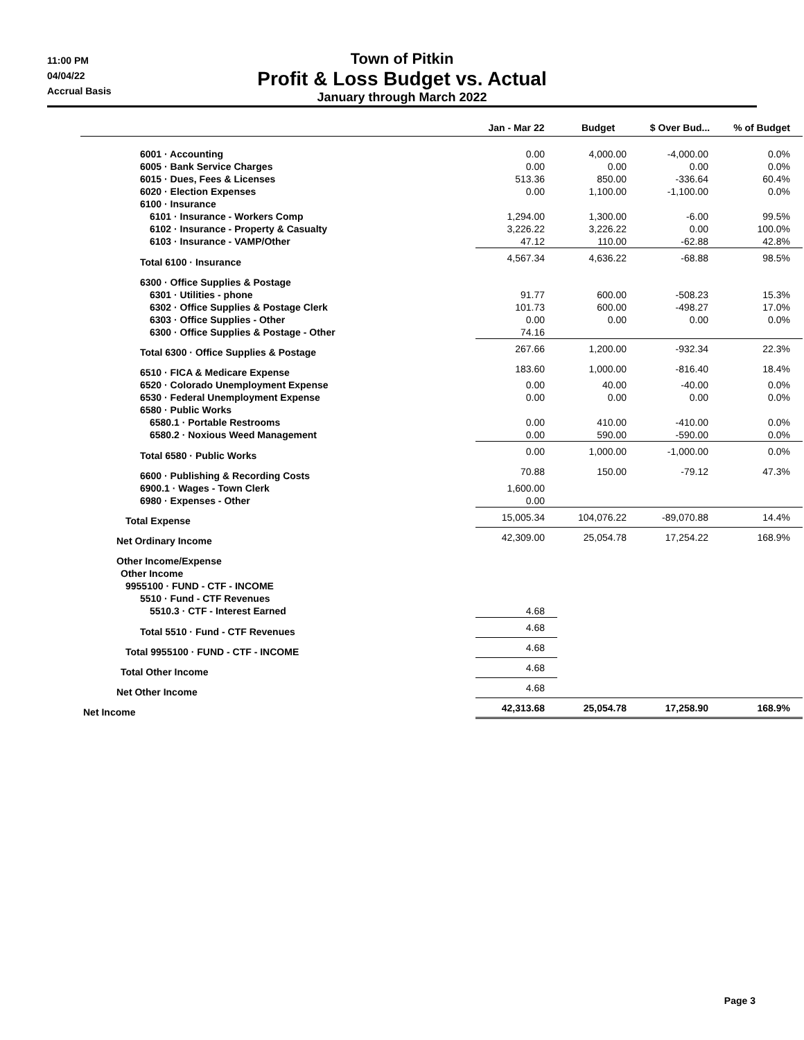11:00 PM
04/04/22
Accrual Basis
Town of Pitkin
Profit & Loss Budget vs. Actual
January through March 2022
| | Jan - Mar 22 | Budget | $ Over Bud... | % of Budget |
| --- | --- | --- | --- | --- |
| 6001 · Accounting | 0.00 | 4,000.00 | -4,000.00 | 0.0% |
| 6005 · Bank Service Charges | 0.00 | 0.00 | 0.00 | 0.0% |
| 6015 · Dues, Fees & Licenses | 513.36 | 850.00 | -336.64 | 60.4% |
| 6020 · Election Expenses | 0.00 | 1,100.00 | -1,100.00 | 0.0% |
| 6100 · Insurance | | | | |
| 6101 · Insurance - Workers Comp | 1,294.00 | 1,300.00 | -6.00 | 99.5% |
| 6102 · Insurance - Property & Casualty | 3,226.22 | 3,226.22 | 0.00 | 100.0% |
| 6103 · Insurance - VAMP/Other | 47.12 | 110.00 | -62.88 | 42.8% |
| Total 6100 · Insurance | 4,567.34 | 4,636.22 | -68.88 | 98.5% |
| 6300 · Office Supplies & Postage | | | | |
| 6301 · Utilities - phone | 91.77 | 600.00 | -508.23 | 15.3% |
| 6302 · Office Supplies & Postage Clerk | 101.73 | 600.00 | -498.27 | 17.0% |
| 6303 · Office Supplies - Other | 0.00 | 0.00 | 0.00 | 0.0% |
| 6300 · Office Supplies & Postage - Other | 74.16 | | | |
| Total 6300 · Office Supplies & Postage | 267.66 | 1,200.00 | -932.34 | 22.3% |
| 6510 · FICA & Medicare Expense | 183.60 | 1,000.00 | -816.40 | 18.4% |
| 6520 · Colorado Unemployment Expense | 0.00 | 40.00 | -40.00 | 0.0% |
| 6530 · Federal Unemployment Expense | 0.00 | 0.00 | 0.00 | 0.0% |
| 6580 · Public Works | | | | |
| 6580.1 · Portable Restrooms | 0.00 | 410.00 | -410.00 | 0.0% |
| 6580.2 · Noxious Weed Management | 0.00 | 590.00 | -590.00 | 0.0% |
| Total 6580 · Public Works | 0.00 | 1,000.00 | -1,000.00 | 0.0% |
| 6600 · Publishing & Recording Costs | 70.88 | 150.00 | -79.12 | 47.3% |
| 6900.1 · Wages - Town Clerk | 1,600.00 | | | |
| 6980 · Expenses - Other | 0.00 | | | |
| Total Expense | 15,005.34 | 104,076.22 | -89,070.88 | 14.4% |
| Net Ordinary Income | 42,309.00 | 25,054.78 | 17,254.22 | 168.9% |
| Other Income/Expense | | | | |
| Other Income | | | | |
| 9955100 · FUND - CTF - INCOME | | | | |
| 5510 · Fund - CTF Revenues | | | | |
| 5510.3 · CTF - Interest Earned | 4.68 | | | |
| Total 5510 · Fund - CTF Revenues | 4.68 | | | |
| Total 9955100 · FUND - CTF - INCOME | 4.68 | | | |
| Total Other Income | 4.68 | | | |
| Net Other Income | 4.68 | | | |
| Net Income | 42,313.68 | 25,054.78 | 17,258.90 | 168.9% |
Page 3